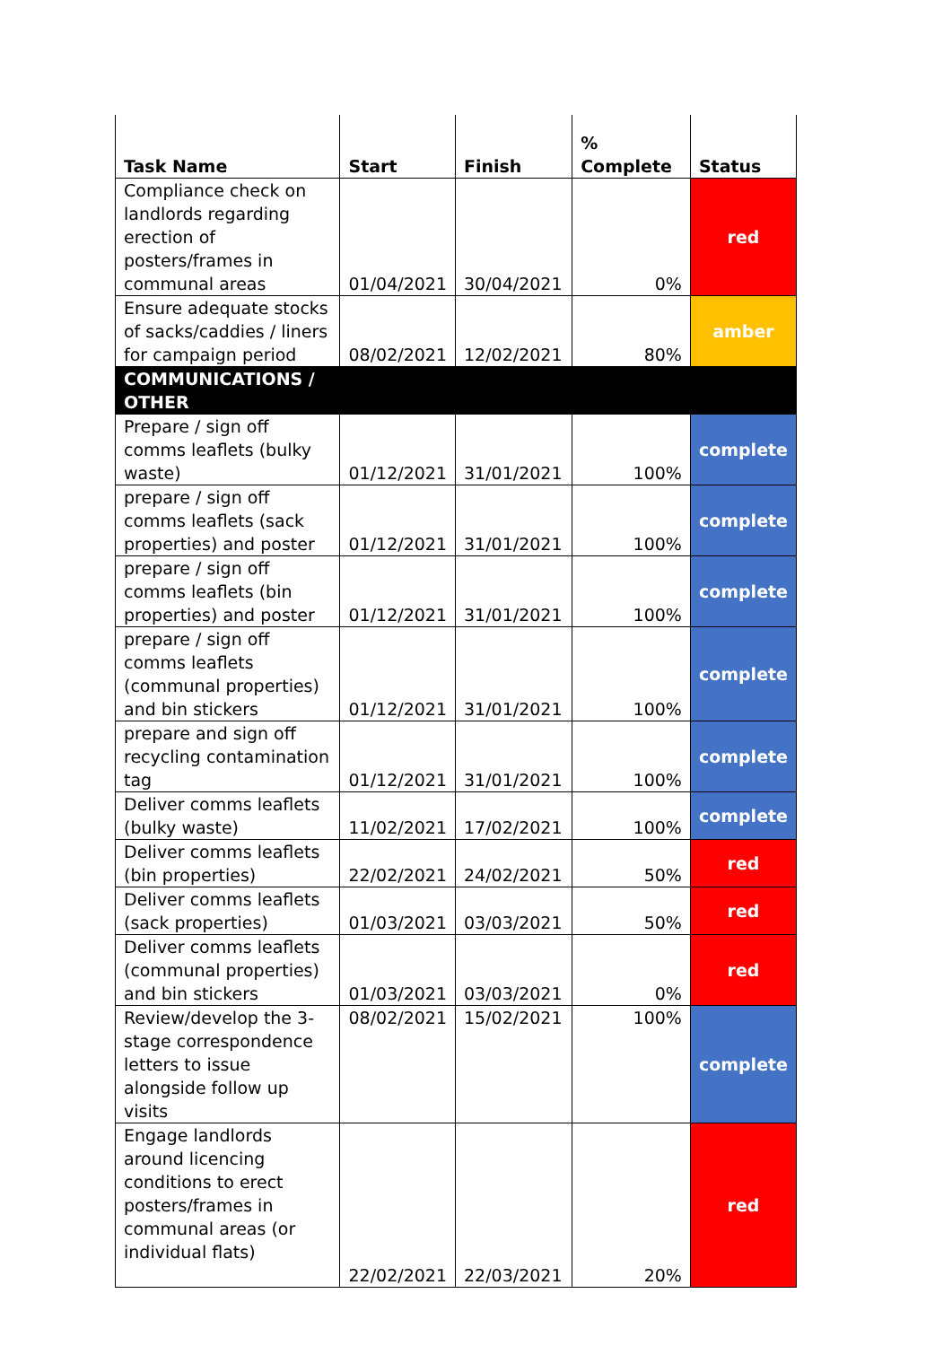| Task Name | Start | Finish | % Complete | Status |
| --- | --- | --- | --- | --- |
| Compliance check on landlords regarding erection of posters/frames in communal areas | 01/04/2021 | 30/04/2021 | 0% | red |
| Ensure adequate stocks of sacks/caddies / liners for campaign period | 08/02/2021 | 12/02/2021 | 80% | amber |
| COMMUNICATIONS / OTHER | | | | |
| Prepare / sign off comms leaflets (bulky waste) | 01/12/2021 | 31/01/2021 | 100% | complete |
| prepare / sign off comms leaflets (sack properties) and poster | 01/12/2021 | 31/01/2021 | 100% | complete |
| prepare / sign off comms leaflets (bin properties) and poster | 01/12/2021 | 31/01/2021 | 100% | complete |
| prepare / sign off comms leaflets (communal properties) and bin stickers | 01/12/2021 | 31/01/2021 | 100% | complete |
| prepare and sign off recycling contamination tag | 01/12/2021 | 31/01/2021 | 100% | complete |
| Deliver comms leaflets (bulky waste) | 11/02/2021 | 17/02/2021 | 100% | complete |
| Deliver comms leaflets (bin properties) | 22/02/2021 | 24/02/2021 | 50% | red |
| Deliver comms leaflets (sack properties) | 01/03/2021 | 03/03/2021 | 50% | red |
| Deliver comms leaflets (communal properties) and bin stickers | 01/03/2021 | 03/03/2021 | 0% | red |
| Review/develop the 3-stage correspondence letters to issue alongside follow up visits | 08/02/2021 | 15/02/2021 | 100% | complete |
| Engage landlords around licencing conditions to erect posters/frames in communal areas (or individual flats) | 22/02/2021 | 22/03/2021 | 20% | red |